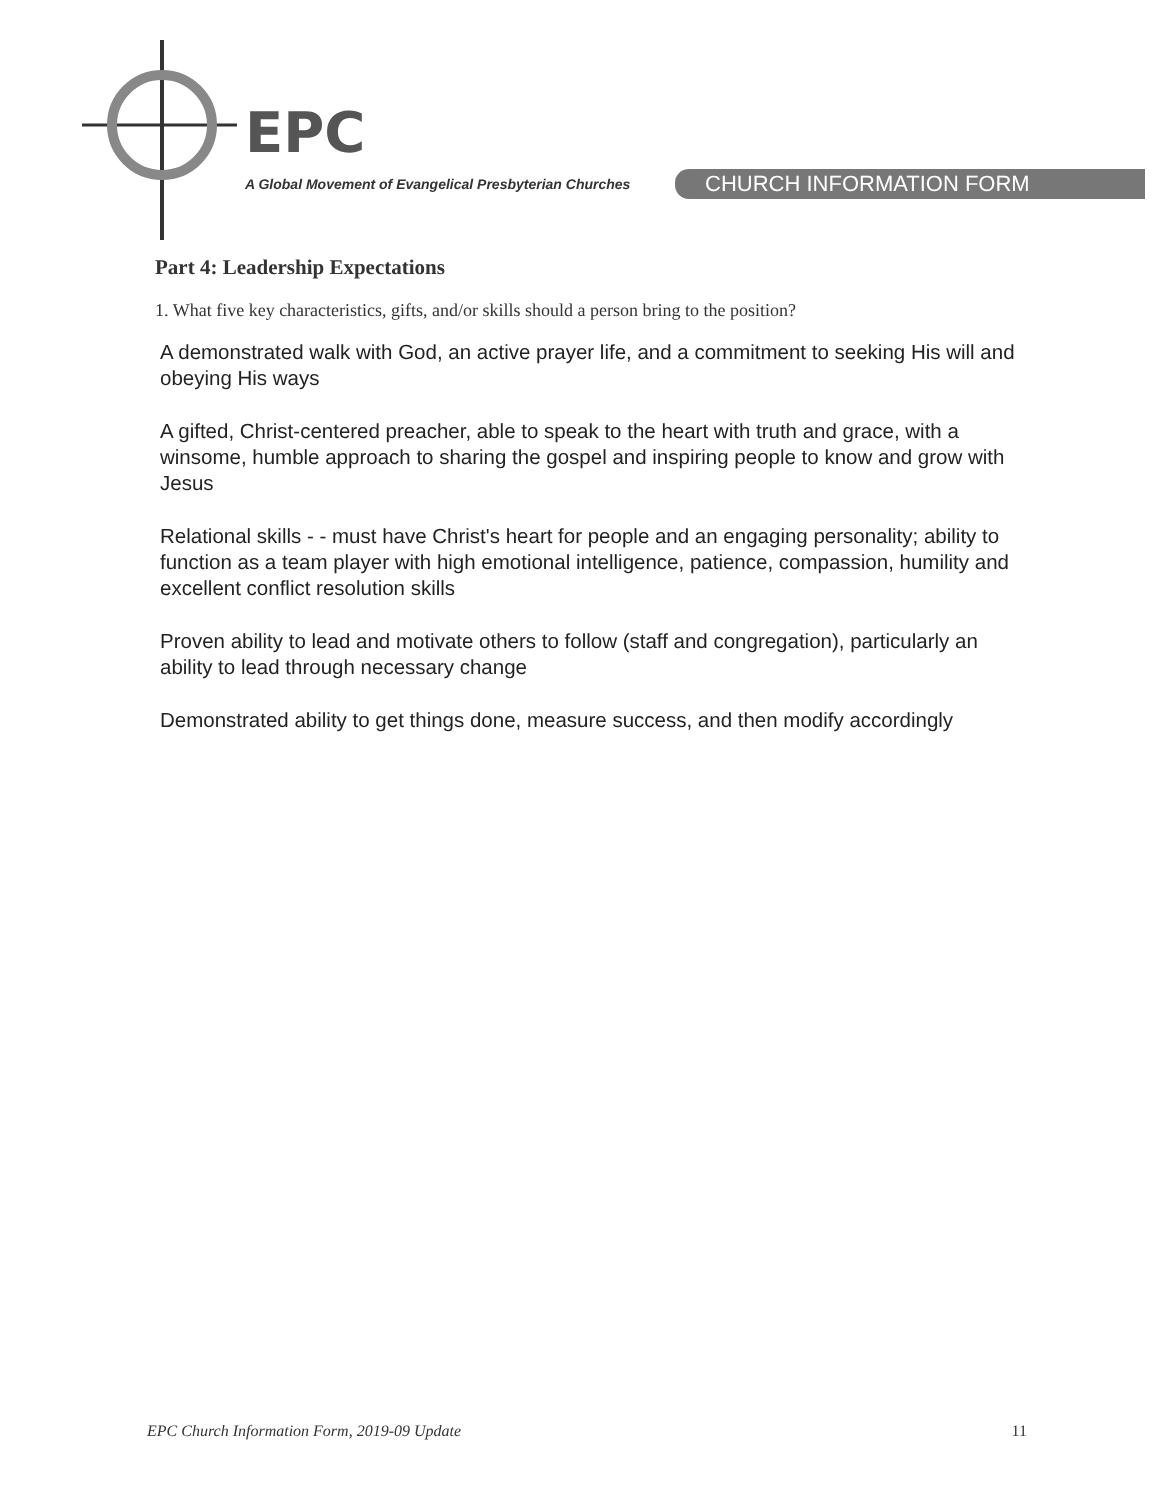EPC
A Global Movement of Evangelical Presbyterian Churches CHURCH INFORMATION FORM
Part 4: Leadership Expectations
1. What five key characteristics, gifts, and/or skills should a person bring to the position?
A demonstrated walk with God, an active prayer life, and a commitment to seeking His will and obeying His ways
A gifted, Christ-centered preacher, able to speak to the heart with truth and grace, with a winsome, humble approach to sharing the gospel and inspiring people to know and grow with Jesus
Relational skills - - must have Christ's heart for people and an engaging personality; ability to function as a team player with high emotional intelligence, patience, compassion, humility and excellent conflict resolution skills
Proven ability to lead and motivate others to follow (staff and congregation), particularly an ability to lead through necessary change
Demonstrated ability to get things done, measure success, and then modify accordingly
EPC Church Information Form, 2019-09 Update 11